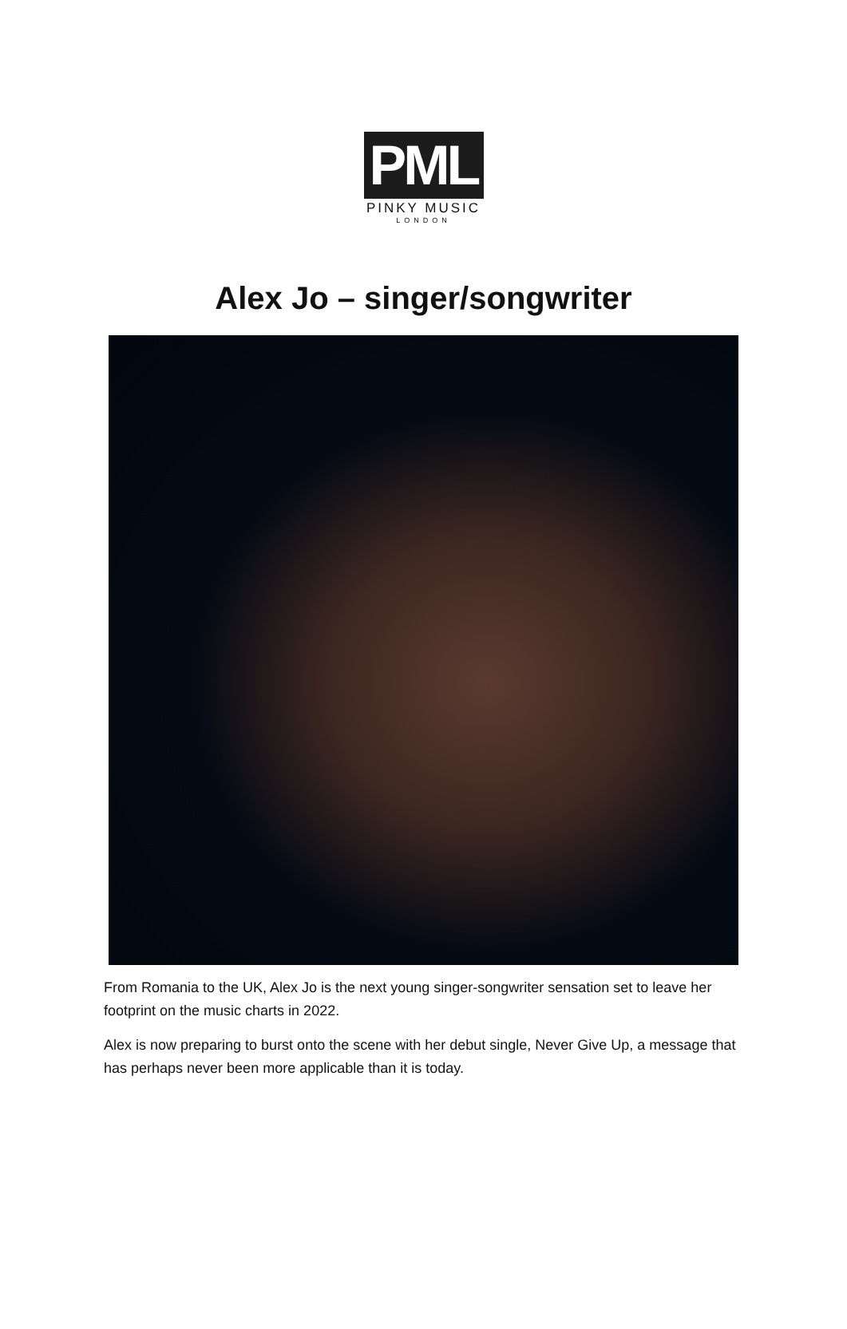PML
PINKY MUSIC
LONDON
Alex Jo – singer/songwriter
From Romania to the UK, Alex Jo is the next young singer-songwriter sensation set to leave her footprint on the music charts in 2022.
Alex is now preparing to burst onto the scene with her debut single, Never Give Up, a message that has perhaps never been more applicable than it is today.